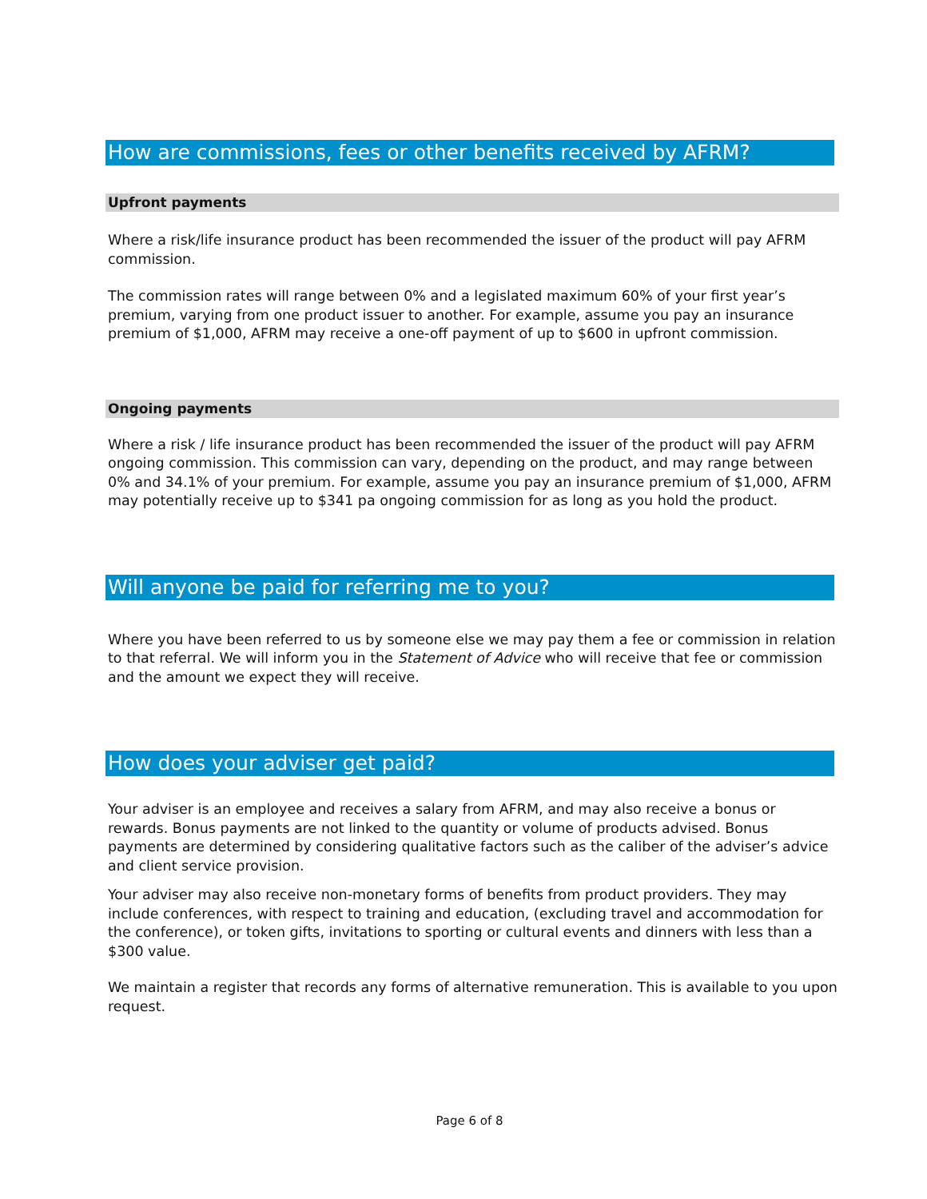How are commissions, fees or other benefits received by AFRM?
Upfront payments
Where a risk/life insurance product has been recommended the issuer of the product will pay AFRM commission.
The commission rates will range between 0% and a legislated maximum 60% of your first year’s premium, varying from one product issuer to another. For example, assume you pay an insurance premium of $1,000, AFRM may receive a one-off payment of up to $600 in upfront commission.
Ongoing payments
Where a risk / life insurance product has been recommended the issuer of the product will pay AFRM ongoing commission. This commission can vary, depending on the product, and may range between 0% and 34.1% of your premium. For example, assume you pay an insurance premium of $1,000, AFRM may potentially receive up to $341 pa ongoing commission for as long as you hold the product.
Will anyone be paid for referring me to you?
Where you have been referred to us by someone else we may pay them a fee or commission in relation to that referral. We will inform you in the Statement of Advice who will receive that fee or commission and the amount we expect they will receive.
How does your adviser get paid?
Your adviser is an employee and receives a salary from AFRM, and may also receive a bonus or rewards. Bonus payments are not linked to the quantity or volume of products advised. Bonus payments are determined by considering qualitative factors such as the caliber of the adviser’s advice and client service provision.
Your adviser may also receive non-monetary forms of benefits from product providers. They may include conferences, with respect to training and education, (excluding travel and accommodation for the conference), or token gifts, invitations to sporting or cultural events and dinners with less than a $300 value.
We maintain a register that records any forms of alternative remuneration. This is available to you upon request.
Page 6 of 8